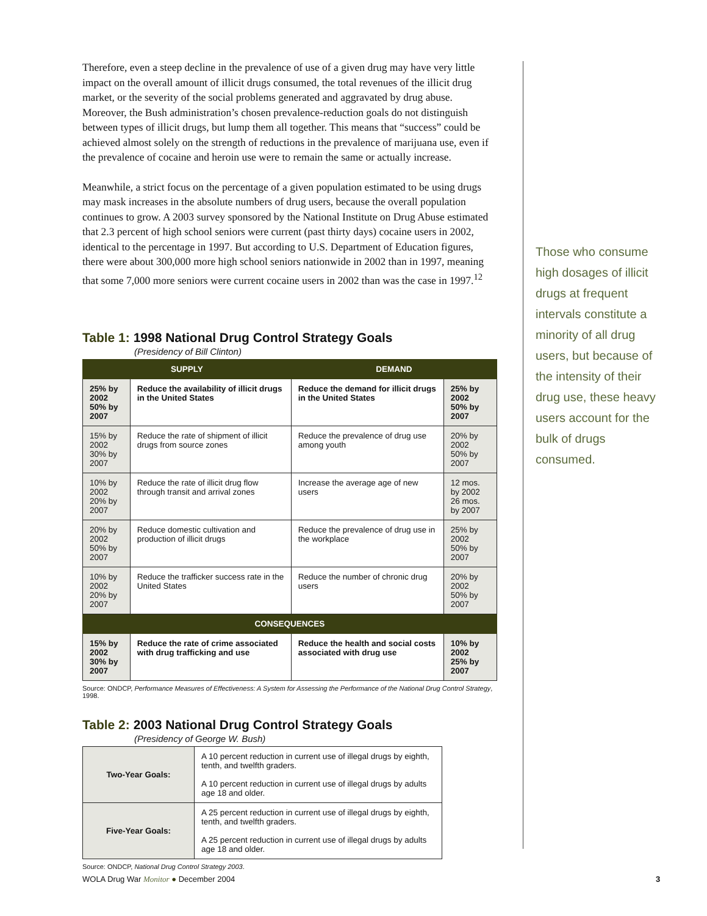Therefore, even a steep decline in the prevalence of use of a given drug may have very little impact on the overall amount of illicit drugs consumed, the total revenues of the illicit drug market, or the severity of the social problems generated and aggravated by drug abuse. Moreover, the Bush administration’s chosen prevalence-reduction goals do not distinguish between types of illicit drugs, but lump them all together. This means that “success” could be achieved almost solely on the strength of reductions in the prevalence of marijuana use, even if the prevalence of cocaine and heroin use were to remain the same or actually increase.
Meanwhile, a strict focus on the percentage of a given population estimated to be using drugs may mask increases in the absolute numbers of drug users, because the overall population continues to grow. A 2003 survey sponsored by the National Institute on Drug Abuse estimated that 2.3 percent of high school seniors were current (past thirty days) cocaine users in 2002, identical to the percentage in 1997. But according to U.S. Department of Education figures, there were about 300,000 more high school seniors nationwide in 2002 than in 1997, meaning that some 7,000 more seniors were current cocaine users in 2002 than was the case in 1997.<sup>12</sup>
Table 1: 1998 National Drug Control Strategy Goals
(Presidency of Bill Clinton)
| SUPPLY | | DEMAND | |
| --- | --- | --- | --- |
| 25% by 2002 50% by 2007 | Reduce the availability of illicit drugs in the United States | Reduce the demand for illicit drugs in the United States | 25% by 2002 50% by 2007 |
| 15% by 2002 30% by 2007 | Reduce the rate of shipment of illicit drugs from source zones | Reduce the prevalence of drug use among youth | 20% by 2002 50% by 2007 |
| 10% by 2002 20% by 2007 | Reduce the rate of illicit drug flow through transit and arrival zones | Increase the average age of new users | 12 mos. by 2002 26 mos. by 2007 |
| 20% by 2002 50% by 2007 | Reduce domestic cultivation and production of illicit drugs | Reduce the prevalence of drug use in the workplace | 25% by 2002 50% by 2007 |
| 10% by 2002 20% by 2007 | Reduce the trafficker success rate in the United States | Reduce the number of chronic drug users | 20% by 2002 50% by 2007 |
| CONSEQUENCES | | | |
| 15% by 2002 30% by 2007 | Reduce the rate of crime associated with drug trafficking and use | Reduce the health and social costs associated with drug use | 10% by 2002 25% by 2007 |
Source: ONDCP, Performance Measures of Effectiveness: A System for Assessing the Performance of the National Drug Control Strategy, 1998.
Table 2: 2003 National Drug Control Strategy Goals
(Presidency of George W. Bush)
| Two-Year Goals: | A 10 percent reduction in current use of illegal drugs by eighth, tenth, and twelfth graders. A 10 percent reduction in current use of illegal drugs by adults age 18 and older. |
| Five-Year Goals: | A 25 percent reduction in current use of illegal drugs by eighth, tenth, and twelfth graders. A 25 percent reduction in current use of illegal drugs by adults age 18 and older. |
Source: ONDCP, National Drug Control Strategy 2003.
Those who consume high dosages of illicit drugs at frequent intervals constitute a minority of all drug users, but because of the intensity of their drug use, these heavy users account for the bulk of drugs consumed.
WOLA Drug War Monitor ● December 2004
3